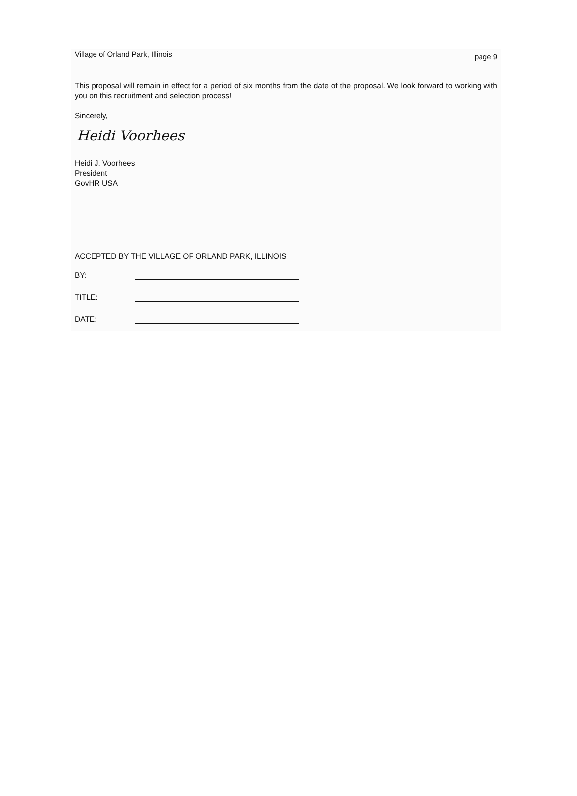Village of Orland Park, Illinois page 9
This proposal will remain in effect for a period of six months from the date of the proposal. We look forward to working with you on this recruitment and selection process!
Sincerely,
Heidi Voorhees
Heidi J. Voorhees
President
GovHR USA
ACCEPTED BY THE VILLAGE OF ORLAND PARK, ILLINOIS
BY:
TITLE:
DATE: